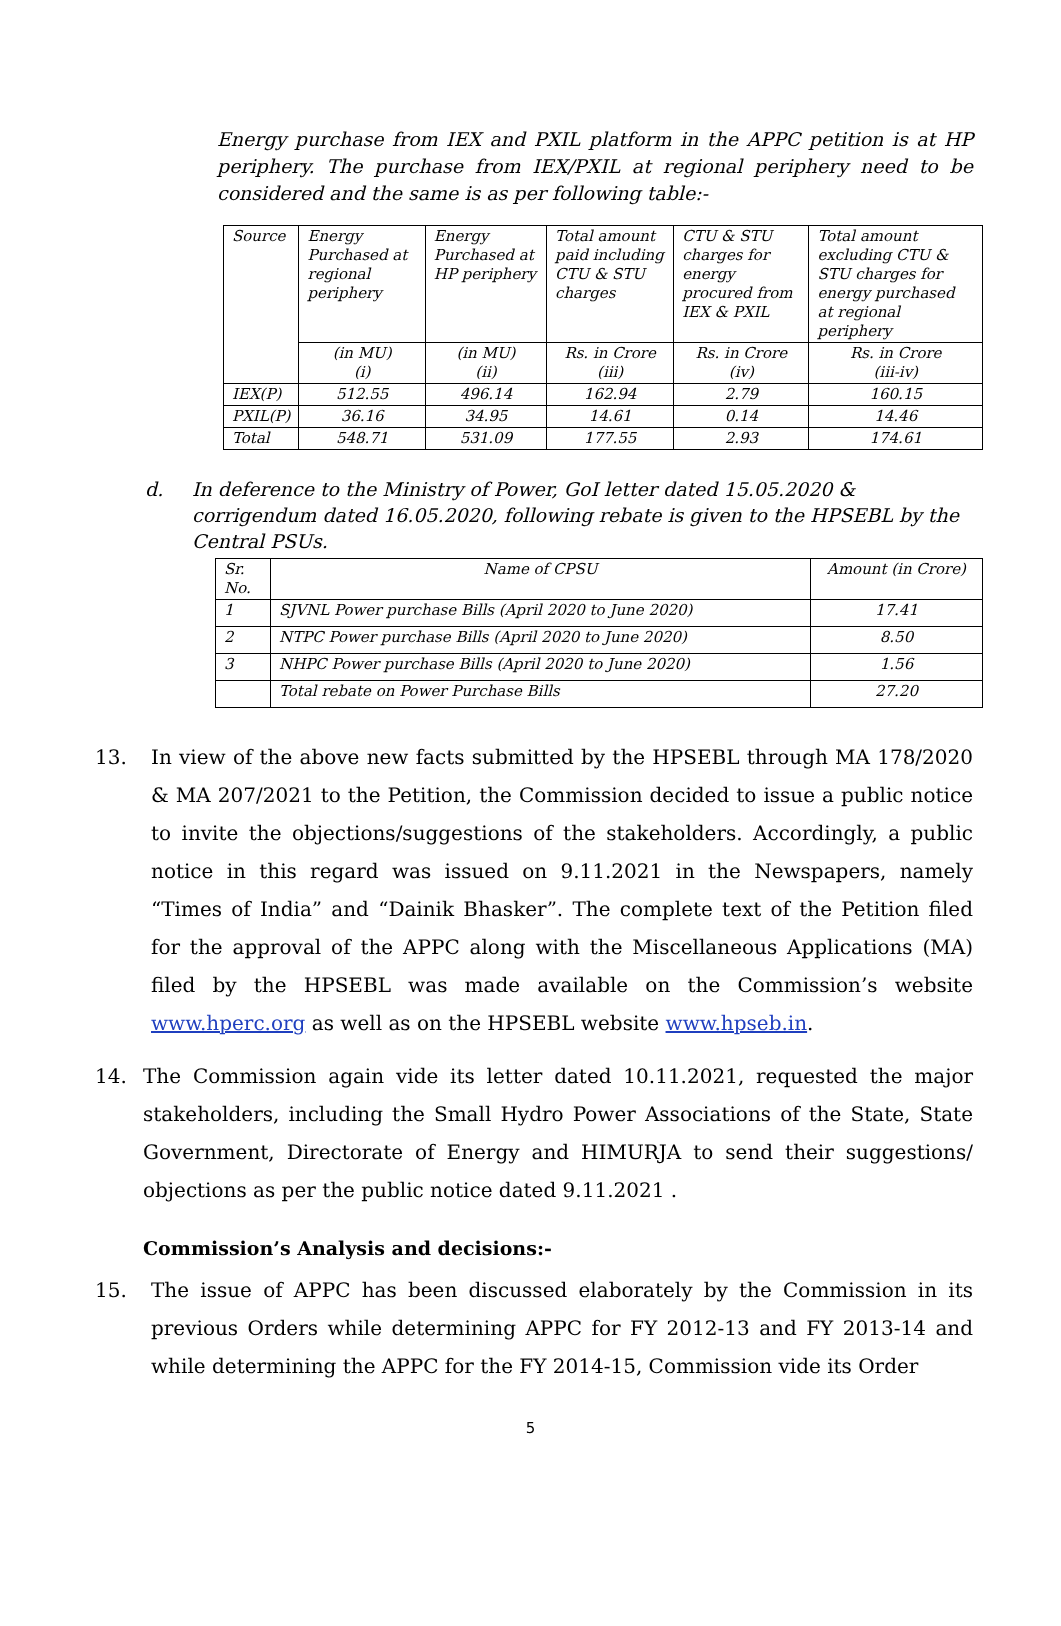Energy purchase from IEX and PXIL platform in the APPC petition is at HP periphery. The purchase from IEX/PXIL at regional periphery need to be considered and the same is as per following table:-
| Source | Energy Purchased at regional periphery | Energy Purchased at HP periphery | Total amount paid including CTU & STU charges | CTU & STU charges for energy procured from IEX & PXIL | Total amount excluding CTU & STU charges for energy purchased at regional periphery |
| | (in MU) (i) | (in MU) (ii) | Rs. in Crore (iii) | Rs. in Crore (iv) | Rs. in Crore (iii-iv) |
| IEX(P) | 512.55 | 496.14 | 162.94 | 2.79 | 160.15 |
| PXIL(P) | 36.16 | 34.95 | 14.61 | 0.14 | 14.46 |
| Total | 548.71 | 531.09 | 177.55 | 2.93 | 174.61 |
d. In deference to the Ministry of Power, GoI letter dated 15.05.2020 & corrigendum dated 16.05.2020, following rebate is given to the HPSEBL by the Central PSUs.
| Sr. No. | Name of CPSU | Amount (in Crore) |
| 1 | SJVNL Power purchase Bills (April 2020 to June 2020) | 17.41 |
| 2 | NTPC Power purchase Bills (April 2020 to June 2020) | 8.50 |
| 3 | NHPC Power purchase Bills (April 2020 to June 2020) | 1.56 |
| | Total rebate on Power Purchase Bills | 27.20 |
13. In view of the above new facts submitted by the HPSEBL through MA 178/2020 & MA 207/2021 to the Petition, the Commission decided to issue a public notice to invite the objections/suggestions of the stakeholders. Accordingly, a public notice in this regard was issued on 9.11.2021 in the Newspapers, namely “Times of India” and “Dainik Bhasker”. The complete text of the Petition filed for the approval of the APPC along with the Miscellaneous Applications (MA) filed by the HPSEBL was made available on the Commission’s website www.hperc.org as well as on the HPSEBL website www.hpseb.in.
14. The Commission again vide its letter dated 10.11.2021, requested the major stakeholders, including the Small Hydro Power Associations of the State, State Government, Directorate of Energy and HIMURJA to send their suggestions/ objections as per the public notice dated 9.11.2021 .
Commission’s Analysis and decisions:-
15. The issue of APPC has been discussed elaborately by the Commission in its previous Orders while determining APPC for FY 2012-13 and FY 2013-14 and while determining the APPC for the FY 2014-15, Commission vide its Order
5